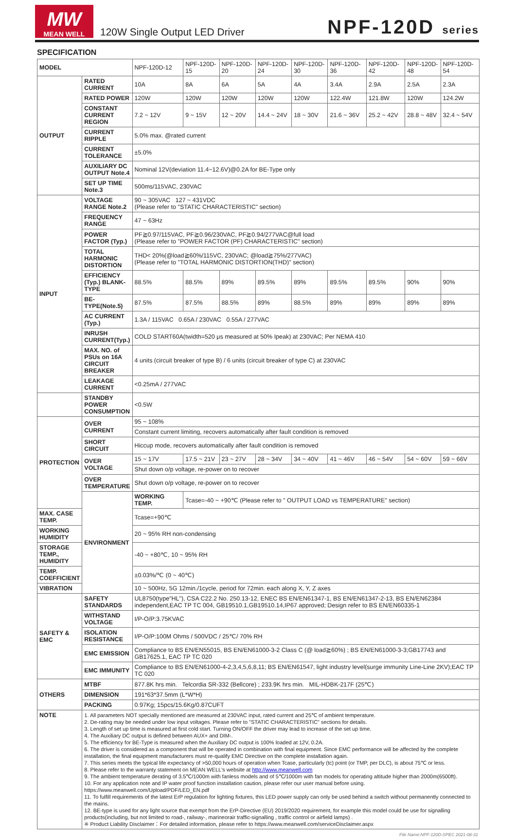MW
MEAN WELL
120W Single Output LED Driver
NPF-120D series
SPECIFICATION
| MODEL | | NPF-120D-12 | NPF-120D-15 | NPF-120D-20 | NPF-120D-24 | NPF-120D-30 | NPF-120D-36 | NPF-120D-42 | NPF-120D-48 | NPF-120D-54 |
| OUTPUT | RATED CURRENT | 10A | 8A | 6A | 5A | 4A | 3.4A | 2.9A | 2.5A | 2.3A |
| | RATED POWER | 120W | 120W | 120W | 120W | 120W | 122.4W | 121.8W | 120W | 124.2W |
| | CONSTANT CURRENT REGION | 7.2 ~ 12V | 9 ~ 15V | 12 ~ 20V | 14.4 ~ 24V | 18 ~ 30V | 21.6 ~ 36V | 25.2 ~ 42V | 28.8 ~ 48V | 32.4 ~ 54V |
| | CURRENT RIPPLE | 5.0% max. @rated current | | | | | | | | |
| | CURRENT TOLERANCE | ±5.0% | | | | | | | | |
| | AUXILIARY DC OUTPUT Note.4 | Nominal 12V(deviation 11.4~12.6V)@0.2A for BE-Type only | | | | | | | | |
| | SET UP TIME Note.3 | 500ms/115VAC, 230VAC | | | | | | | | |
| INPUT | VOLTAGE RANGE Note.2 | 90 ~ 305VAC 127 ~ 431VDC (Please refer to "STATIC CHARACTERISTIC" section) | | | | | | | | |
| | FREQUENCY RANGE | 47 ~ 63Hz | | | | | | | | |
| | POWER FACTOR (Typ.) | PF≧0.97/115VAC, PF≧0.96/230VAC, PF≧0.94/277VAC@full load (Please refer to "POWER FACTOR (PF) CHARACTERISTIC" section) | | | | | | | | |
| | TOTAL HARMONIC DISTORTION | THD< 20%(@load≧60%/115VC, 230VAC; @load≧75%/277VAC) (Please refer to "TOTAL HARMONIC DISTORTION(THD)" section) | | | | | | | | |
| | EFFICIENCY (Typ.) BLANK-TYPE | 88.5% | 88.5% | 89% | 89.5% | 89% | 89.5% | 89.5% | 90% | 90% |
| | BE-TYPE(Note.5) | 87.5% | 87.5% | 88.5% | 89% | 88.5% | 89% | 89% | 89% | 89% |
| | AC CURRENT (Typ.) | 1.3A / 115VAC 0.65A / 230VAC 0.55A / 277VAC | | | | | | | | |
| | INRUSH CURRENT(Typ.) | COLD START60A(twidth=520 μs measured at 50% Ipeak) at 230VAC; Per NEMA 410 | | | | | | | | |
| | MAX. NO. of PSUs on 16A CIRCUIT BREAKER | 4 units (circuit breaker of type B) / 6 units (circuit breaker of type C) at 230VAC | | | | | | | | |
| | LEAKAGE CURRENT | <0.25mA / 277VAC | | | | | | | | |
| | STANDBY POWER CONSUMPTION | <0.5W | | | | | | | | |
| PROTECTION | OVER CURRENT | 95 ~ 108% | | | | | | | | |
| | | Constant current limiting, recovers automatically after fault condition is removed | | | | | | | | |
| | SHORT CIRCUIT | Hiccup mode, recovers automatically after fault condition is removed | | | | | | | | |
| | OVER VOLTAGE | 15 ~ 17V | 17.5 ~ 21V | 23 ~ 27V | 28 ~ 34V | 34 ~ 40V | 41 ~ 46V | 46 ~ 54V | 54 ~ 60V | 59 ~ 66V |
| | | Shut down o/p voltage, re-power on to recover | | | | | | | | |
| | OVER TEMPERATURE | Shut down o/p voltage, re-power on to recover | | | | | | | | |
| | ENVIRONMENT | WORKING TEMP. | Tcase=-40 ~ +90℃ (Please refer to " OUTPUT LOAD vs TEMPERATURE" section) | | | | | | | |
| MAX. CASE TEMP. | | Tcase=+90℃ | | | | | | | | |
| WORKING HUMIDITY | | 20 ~ 95% RH non-condensing | | | | | | | | |
| STORAGE TEMP., HUMIDITY | | -40 ~ +80℃, 10 ~ 95% RH | | | | | | | | |
| TEMP. COEFFICIENT | | ±0.03%/℃ (0 ~ 40℃) | | | | | | | | |
| VIBRATION | | 10 ~ 500Hz, 5G 12min./1cycle, period for 72min. each along X, Y, Z axes | | | | | | | | |
| SAFETY & EMC | SAFETY STANDARDS | UL8750(type"HL"), CSA C22.2 No. 250.13-12, ENEC BS EN/EN61347-1, BS EN/EN61347-2-13, BS EN/EN62384 independent,EAC TP TC 004, GB19510.1,GB19510.14,IP67 approved; Design refer to BS EN/EN60335-1 | | | | | | | | |
| | WITHSTAND VOLTAGE | I/P-O/P:3.75KVAC | | | | | | | | |
| | ISOLATION RESISTANCE | I/P-O/P:100M Ohms / 500VDC / 25℃/ 70% RH | | | | | | | | |
| | EMC EMISSION | Compliance to BS EN/EN55015, BS EN/EN61000-3-2 Class C (@ load≧60%) ; BS EN/EN61000-3-3;GB17743 and GB17625.1, EAC TP TC 020 | | | | | | | | |
| | EMC IMMUNITY | Compliance to BS EN/EN61000-4-2,3,4,5,6,8,11; BS EN/EN61547, light industry level(surge immunity Line-Line 2KV);EAC TP TC 020 | | | | | | | | |
| OTHERS | MTBF | 877.8K hrs min. Telcordia SR-332 (Bellcore) ; 233.9K hrs min. MIL-HDBK-217F (25℃) | | | | | | | | |
| | DIMENSION | 191*63*37.5mm (L*W*H) | | | | | | | | |
| | PACKING | 0.97Kg; 15pcs/15.6Kg/0.87CUFT | | | | | | | | |
| NOTE | 1. All parameters NOT specially mentioned are measured at 230VAC input, rated current and 25℃ of ambient temperature. 2. De-rating may be needed under low input voltages. Please refer to "STATIC CHARACTERISTIC" sections for details. 3. Length of set up time is measured at first cold start. Turning ON/OFF the driver may lead to increase of the set up time. 4. The Auxiliary DC output is defined between AUX+ and DIM-. 5. The efficiency for BE-Type is measured when the Auxiliary DC output is 100% loaded at 12V, 0.2A. 6. The driver is considered as a component that will be operated in combination with final equipment. Since EMC performance will be affected by the complete installation, the final equipment manufacturers must re-qualify EMC Directive on the complete installation again. 7. This series meets the typical life expectancy of >50,000 hours of operation when Tcase, particularly (tc) point (or TMP, per DLC), is about 75℃ or less. 8. Please refer to the warranty statement on MEAN WELL's website at http://www.meanwell.com 9. The ambient temperature derating of 3.5℃/1000m with fanless models and of 5℃/1000m with fan models for operating altitude higher than 2000m(6500ft). 10. For any application note and IP water proof function installation caution, please refer our user manual before using. https://www.meanwell.com/Upload/PDF/LED_EN.pdf 11. To fulfill requirements of the latest ErP regulation for lighting fixtures, this LED power supply can only be used behind a switch without permanently connected to the mains. 12. BE-type is used for any light source that exempt from the ErP-Directive (EU) 2019/2020 requirement, for example this model could be use for signalling products(including, but not limited to road-, railway-, marineorair traffic-signalling , traffic control or airfield lamps) . ※ Product Liability Disclaimer：For detailed information, please refer to https://www.meanwell.com/serviceDisclaimer.aspx | | | | | | | | | |
File Name:NPF-120D-SPEC 2021-08-31